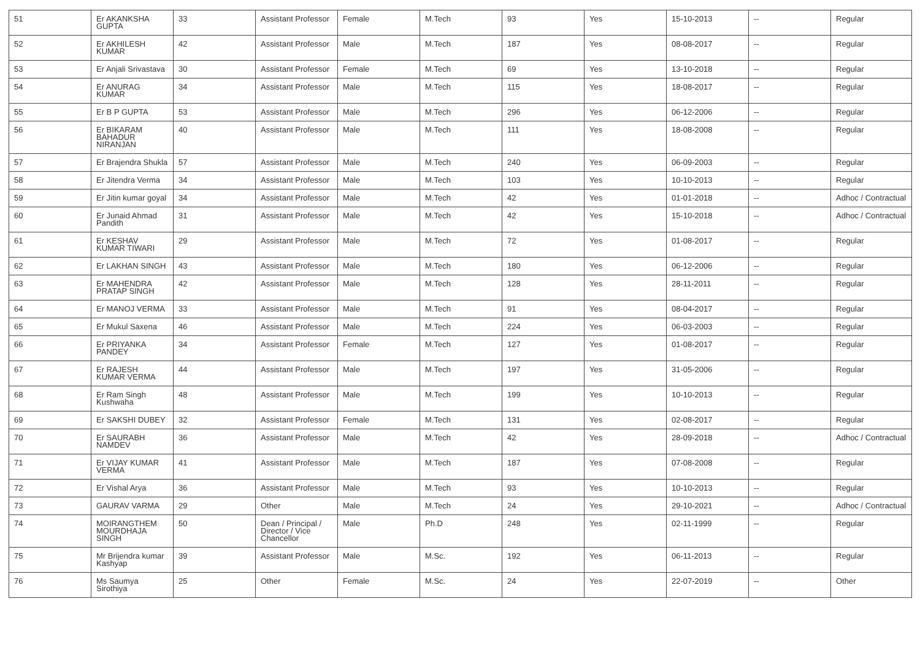| 51 | Er AKANKSHA GUPTA | 33 | Assistant Professor | Female | M.Tech | 93 | Yes | 15-10-2013 | -- | Regular |
| 52 | Er AKHILESH KUMAR | 42 | Assistant Professor | Male | M.Tech | 187 | Yes | 08-08-2017 | -- | Regular |
| 53 | Er Anjali Srivastava | 30 | Assistant Professor | Female | M.Tech | 69 | Yes | 13-10-2018 | -- | Regular |
| 54 | Er ANURAG KUMAR | 34 | Assistant Professor | Male | M.Tech | 115 | Yes | 18-08-2017 | -- | Regular |
| 55 | Er B P GUPTA | 53 | Assistant Professor | Male | M.Tech | 296 | Yes | 06-12-2006 | -- | Regular |
| 56 | Er BIKARAM BAHADUR NIRANJAN | 40 | Assistant Professor | Male | M.Tech | 111 | Yes | 18-08-2008 | -- | Regular |
| 57 | Er Brajendra Shukla | 57 | Assistant Professor | Male | M.Tech | 240 | Yes | 06-09-2003 | -- | Regular |
| 58 | Er Jitendra Verma | 34 | Assistant Professor | Male | M.Tech | 103 | Yes | 10-10-2013 | -- | Regular |
| 59 | Er Jitin kumar goyal | 34 | Assistant Professor | Male | M.Tech | 42 | Yes | 01-01-2018 | -- | Adhoc / Contractual |
| 60 | Er Junaid Ahmad Pandith | 31 | Assistant Professor | Male | M.Tech | 42 | Yes | 15-10-2018 | -- | Adhoc / Contractual |
| 61 | Er KESHAV KUMAR TIWARI | 29 | Assistant Professor | Male | M.Tech | 72 | Yes | 01-08-2017 | -- | Regular |
| 62 | Er LAKHAN SINGH | 43 | Assistant Professor | Male | M.Tech | 180 | Yes | 06-12-2006 | -- | Regular |
| 63 | Er MAHENDRA PRATAP SINGH | 42 | Assistant Professor | Male | M.Tech | 128 | Yes | 28-11-2011 | -- | Regular |
| 64 | Er MANOJ VERMA | 33 | Assistant Professor | Male | M.Tech | 91 | Yes | 08-04-2017 | -- | Regular |
| 65 | Er Mukul Saxena | 46 | Assistant Professor | Male | M.Tech | 224 | Yes | 06-03-2003 | -- | Regular |
| 66 | Er PRIYANKA PANDEY | 34 | Assistant Professor | Female | M.Tech | 127 | Yes | 01-08-2017 | -- | Regular |
| 67 | Er RAJESH KUMAR VERMA | 44 | Assistant Professor | Male | M.Tech | 197 | Yes | 31-05-2006 | -- | Regular |
| 68 | Er Ram Singh Kushwaha | 48 | Assistant Professor | Male | M.Tech | 199 | Yes | 10-10-2013 | -- | Regular |
| 69 | Er SAKSHI DUBEY | 32 | Assistant Professor | Female | M.Tech | 131 | Yes | 02-08-2017 | -- | Regular |
| 70 | Er SAURABH NAMDEV | 36 | Assistant Professor | Male | M.Tech | 42 | Yes | 28-09-2018 | -- | Adhoc / Contractual |
| 71 | Er VIJAY KUMAR VERMA | 41 | Assistant Professor | Male | M.Tech | 187 | Yes | 07-08-2008 | -- | Regular |
| 72 | Er Vishal Arya | 36 | Assistant Professor | Male | M.Tech | 93 | Yes | 10-10-2013 | -- | Regular |
| 73 | GAURAV VARMA | 29 | Other | Male | M.Tech | 24 | Yes | 29-10-2021 | -- | Adhoc / Contractual |
| 74 | MOIRANGTHEM MOURDHAJA SINGH | 50 | Dean / Principal / Director / Vice Chancellor | Male | Ph.D | 248 | Yes | 02-11-1999 | -- | Regular |
| 75 | Mr Brijendra kumar Kashyap | 39 | Assistant Professor | Male | M.Sc. | 192 | Yes | 06-11-2013 | -- | Regular |
| 76 | Ms Saumya Sirothiya | 25 | Other | Female | M.Sc. | 24 | Yes | 22-07-2019 | -- | Other |